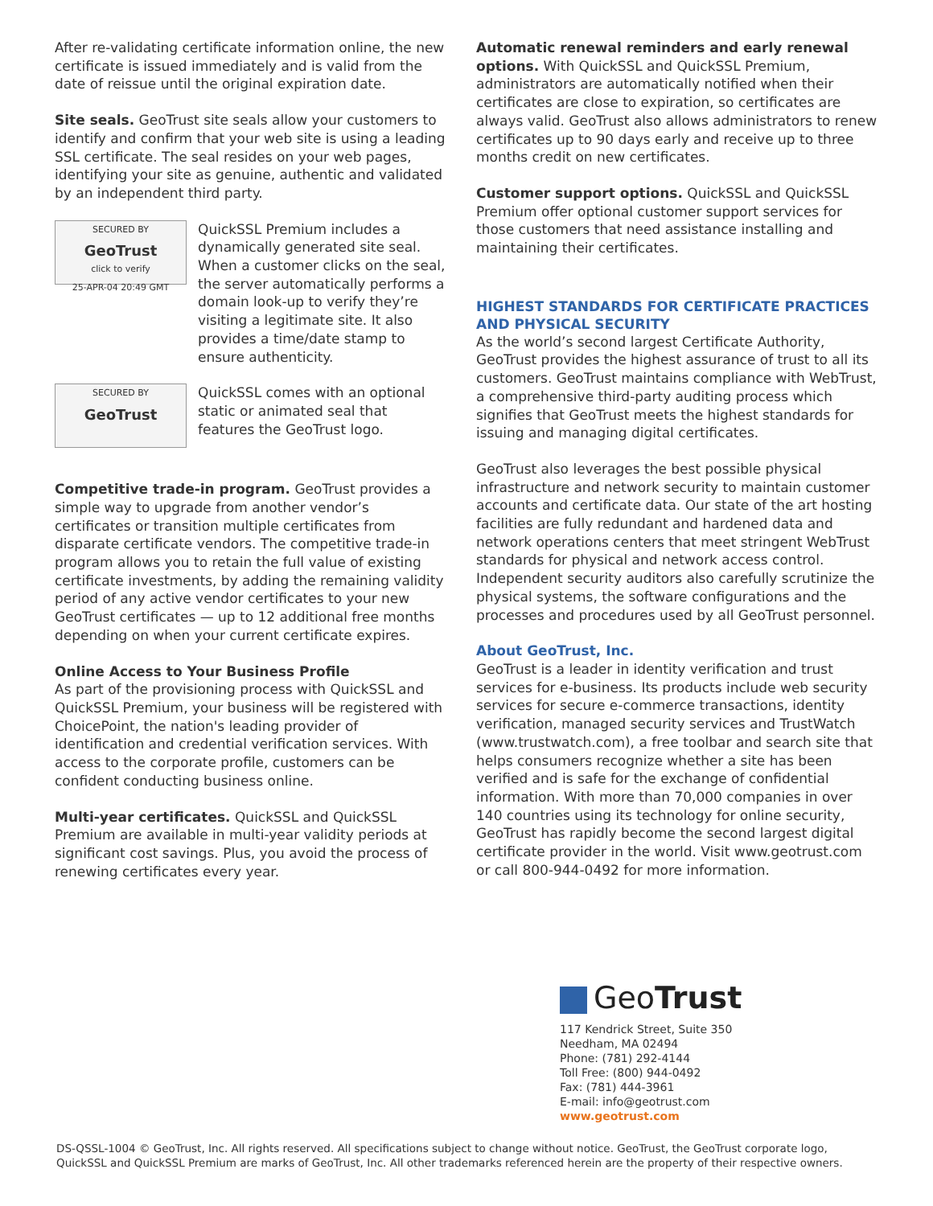After re-validating certificate information online, the new certificate is issued immediately and is valid from the date of reissue until the original expiration date.
Site seals. GeoTrust site seals allow your customers to identify and confirm that your web site is using a leading SSL certificate. The seal resides on your web pages, identifying your site as genuine, authentic and validated by an independent third party.
SECURED BY
GeoTrust
click to verify
25-APR-04 20:49 GMT
QuickSSL Premium includes a dynamically generated site seal. When a customer clicks on the seal, the server automatically performs a domain look-up to verify they’re visiting a legitimate site. It also provides a time/date stamp to ensure authenticity.
SECURED BY
GeoTrust
QuickSSL comes with an optional static or animated seal that features the GeoTrust logo.
Competitive trade-in program. GeoTrust provides a simple way to upgrade from another vendor’s certificates or transition multiple certificates from disparate certificate vendors. The competitive trade-in program allows you to retain the full value of existing certificate investments, by adding the remaining validity period of any active vendor certificates to your new GeoTrust certificates — up to 12 additional free months depending on when your current certificate expires.
Online Access to Your Business Profile
As part of the provisioning process with QuickSSL and QuickSSL Premium, your business will be registered with ChoicePoint, the nation's leading provider of identification and credential verification services. With access to the corporate profile, customers can be confident conducting business online.
Multi-year certificates. QuickSSL and QuickSSL Premium are available in multi-year validity periods at significant cost savings. Plus, you avoid the process of renewing certificates every year.
Automatic renewal reminders and early renewal options. With QuickSSL and QuickSSL Premium, administrators are automatically notified when their certificates are close to expiration, so certificates are always valid. GeoTrust also allows administrators to renew certificates up to 90 days early and receive up to three months credit on new certificates.
Customer support options. QuickSSL and QuickSSL Premium offer optional customer support services for those customers that need assistance installing and maintaining their certificates.
HIGHEST STANDARDS FOR CERTIFICATE PRACTICES AND PHYSICAL SECURITY
As the world’s second largest Certificate Authority, GeoTrust provides the highest assurance of trust to all its customers. GeoTrust maintains compliance with WebTrust, a comprehensive third-party auditing process which signifies that GeoTrust meets the highest standards for issuing and managing digital certificates.
GeoTrust also leverages the best possible physical infrastructure and network security to maintain customer accounts and certificate data. Our state of the art hosting facilities are fully redundant and hardened data and network operations centers that meet stringent WebTrust standards for physical and network access control. Independent security auditors also carefully scrutinize the physical systems, the software configurations and the processes and procedures used by all GeoTrust personnel.
About GeoTrust, Inc.
GeoTrust is a leader in identity verification and trust services for e-business. Its products include web security services for secure e-commerce transactions, identity verification, managed security services and TrustWatch (www.trustwatch.com), a free toolbar and search site that helps consumers recognize whether a site has been verified and is safe for the exchange of confidential information. With more than 70,000 companies in over 140 countries using its technology for online security, GeoTrust has rapidly become the second largest digital certificate provider in the world. Visit www.geotrust.com or call 800-944-0492 for more information.
GeoTrust
117 Kendrick Street, Suite 350
Needham, MA 02494
Phone: (781) 292-4144
Toll Free: (800) 944-0492
Fax: (781) 444-3961
E-mail: info@geotrust.com
www.geotrust.com
DS-QSSL-1004 © GeoTrust, Inc. All rights reserved. All specifications subject to change without notice. GeoTrust, the GeoTrust corporate logo, QuickSSL and QuickSSL Premium are marks of GeoTrust, Inc. All other trademarks referenced herein are the property of their respective owners.